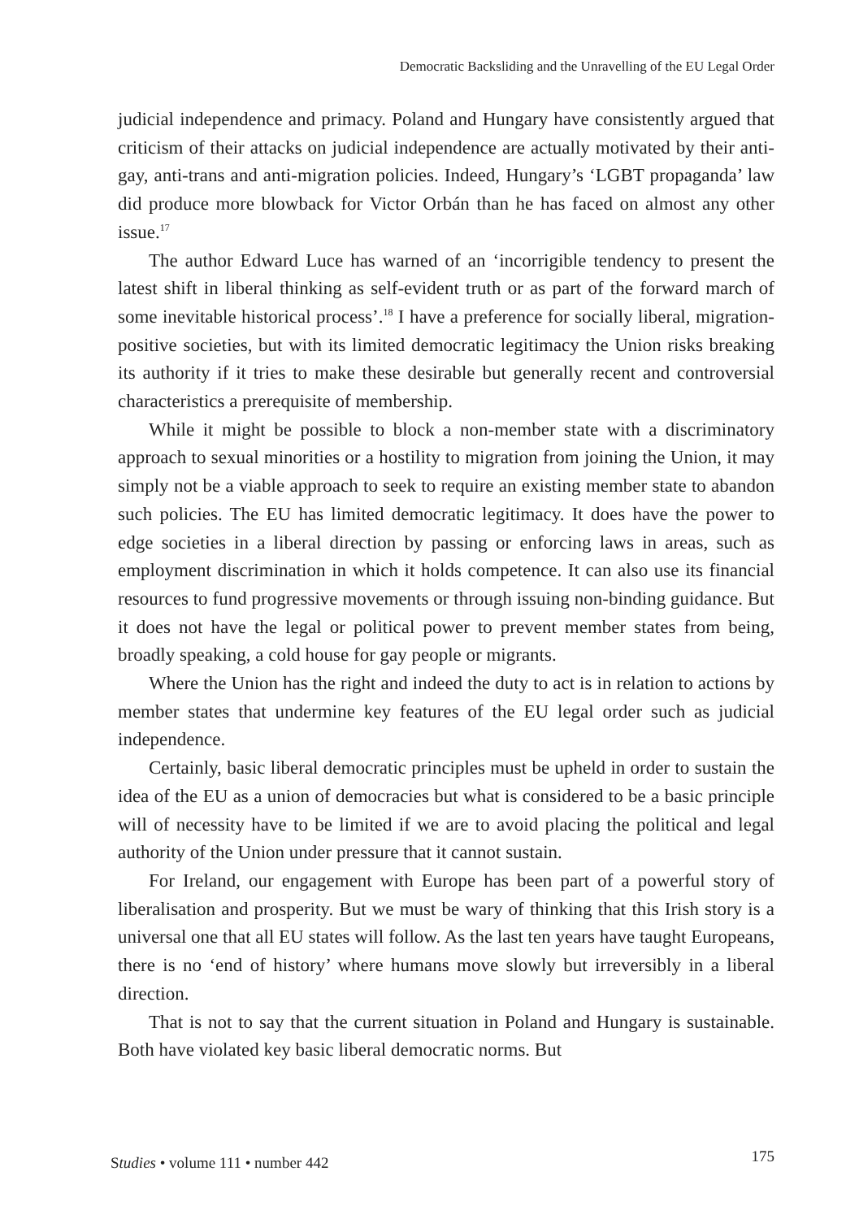Democratic Backsliding and the Unravelling of the EU Legal Order
judicial independence and primacy. Poland and Hungary have consistently argued that criticism of their attacks on judicial independence are actually motivated by their anti-gay, anti-trans and anti-migration policies. Indeed, Hungary’s ‘LGBT propaganda’ law did produce more blowback for Victor Orbán than he has faced on almost any other issue.<sup>17</sup>
The author Edward Luce has warned of an ‘incorrigible tendency to present the latest shift in liberal thinking as self-evident truth or as part of the forward march of some inevitable historical process’.<sup>18</sup> I have a preference for socially liberal, migration-positive societies, but with its limited democratic legitimacy the Union risks breaking its authority if it tries to make these desirable but generally recent and controversial characteristics a prerequisite of membership.
While it might be possible to block a non-member state with a discriminatory approach to sexual minorities or a hostility to migration from joining the Union, it may simply not be a viable approach to seek to require an existing member state to abandon such policies. The EU has limited democratic legitimacy. It does have the power to edge societies in a liberal direction by passing or enforcing laws in areas, such as employment discrimination in which it holds competence. It can also use its financial resources to fund progressive movements or through issuing non-binding guidance. But it does not have the legal or political power to prevent member states from being, broadly speaking, a cold house for gay people or migrants.
Where the Union has the right and indeed the duty to act is in relation to actions by member states that undermine key features of the EU legal order such as judicial independence.
Certainly, basic liberal democratic principles must be upheld in order to sustain the idea of the EU as a union of democracies but what is considered to be a basic principle will of necessity have to be limited if we are to avoid placing the political and legal authority of the Union under pressure that it cannot sustain.
For Ireland, our engagement with Europe has been part of a powerful story of liberalisation and prosperity. But we must be wary of thinking that this Irish story is a universal one that all EU states will follow. As the last ten years have taught Europeans, there is no ‘end of history’ where humans move slowly but irreversibly in a liberal direction.
That is not to say that the current situation in Poland and Hungary is sustainable. Both have violated key basic liberal democratic norms. But
Studies • volume 111 • number 442 175